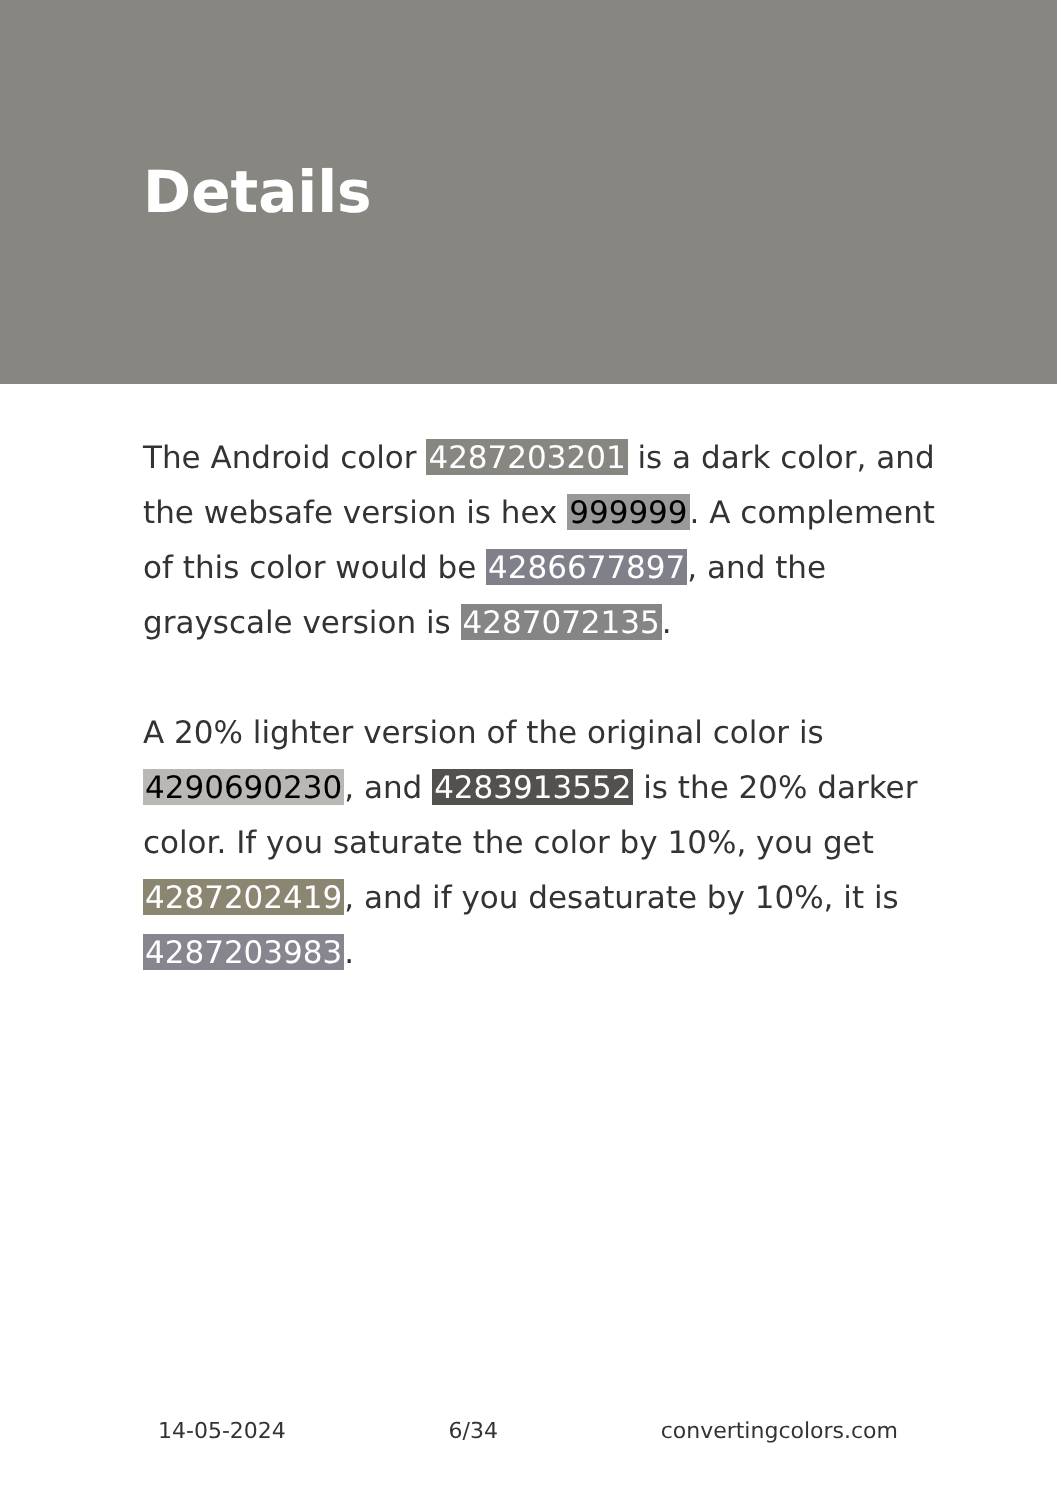Details
The Android color 4287203201 is a dark color, and the websafe version is hex 999999. A complement of this color would be 4286677897, and the grayscale version is 4287072135.
A 20% lighter version of the original color is 4290690230, and 4283913552 is the 20% darker color. If you saturate the color by 10%, you get 4287202419, and if you desaturate by 10%, it is 4287203983.
14-05-2024 6/34 convertingcolors.com